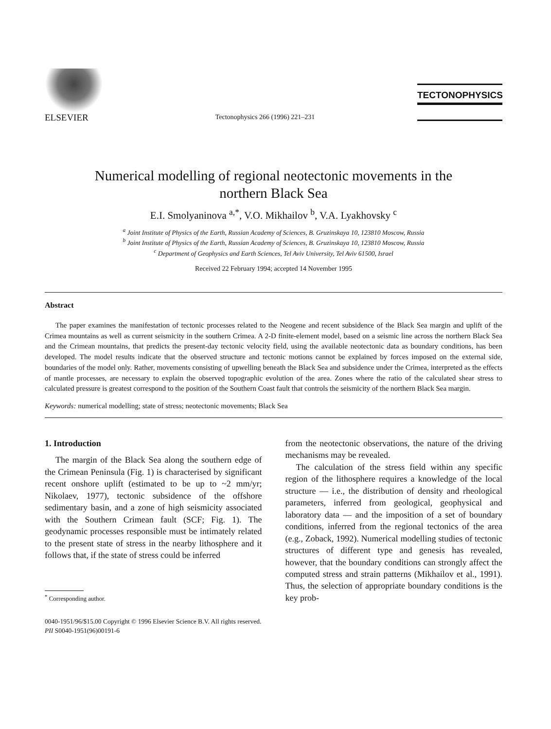ELSEVIER
Tectonophysics 266 (1996) 221–231
TECTONOPHYSICS
Numerical modelling of regional neotectonic movements in the
northern Black Sea
E.I. Smolyaninova <sup>a,*</sup>, V.O. Mikhailov <sup>b</sup>, V.A. Lyakhovsky <sup>c</sup>
<sup>a</sup> Joint Institute of Physics of the Earth, Russian Academy of Sciences, B. Gruzinskaya 10, 123810 Moscow, Russia
<sup>b</sup> Joint Institute of Physics of the Earth, Russian Academy of Sciences, B. Gruzinskaya 10, 123810 Moscow, Russia
<sup>c</sup> Department of Geophysics and Earth Sciences, Tel Aviv University, Tel Aviv 61500, Israel
Received 22 February 1994; accepted 14 November 1995
Abstract
The paper examines the manifestation of tectonic processes related to the Neogene and recent subsidence of the Black Sea margin and uplift of the Crimea mountains as well as current seismicity in the southern Crimea. A 2-D finite-element model, based on a seismic line across the northern Black Sea and the Crimean mountains, that predicts the present-day tectonic velocity field, using the available neotectonic data as boundary conditions, has been developed. The model results indicate that the observed structure and tectonic motions cannot be explained by forces imposed on the external side, boundaries of the model only. Rather, movements consisting of upwelling beneath the Black Sea and subsidence under the Crimea, interpreted as the effects of mantle processes, are necessary to explain the observed topographic evolution of the area. Zones where the ratio of the calculated shear stress to calculated pressure is greatest correspond to the position of the Southern Coast fault that controls the seismicity of the northern Black Sea margin.
Keywords: numerical modelling; state of stress; neotectonic movements; Black Sea
1. Introduction
The margin of the Black Sea along the southern edge of the Crimean Peninsula (Fig. 1) is characterised by significant recent onshore uplift (estimated to be up to ~2 mm/yr; Nikolaev, 1977), tectonic subsidence of the offshore sedimentary basin, and a zone of high seismicity associated with the Southern Crimean fault (SCF; Fig. 1). The geodynamic processes responsible must be intimately related to the present state of stress in the nearby lithosphere and it follows that, if the state of stress could be inferred
<sup>*</sup> Corresponding author.
from the neotectonic observations, the nature of the driving mechanisms may be revealed.
The calculation of the stress field within any specific region of the lithosphere requires a knowledge of the local structure — i.e., the distribution of density and rheological parameters, inferred from geological, geophysical and laboratory data — and the imposition of a set of boundary conditions, inferred from the regional tectonics of the area (e.g., Zoback, 1992). Numerical modelling studies of tectonic structures of different type and genesis has revealed, however, that the boundary conditions can strongly affect the computed stress and strain patterns (Mikhailov et al., 1991). Thus, the selection of appropriate boundary conditions is the key prob-
0040-1951/96/$15.00 Copyright © 1996 Elsevier Science B.V. All rights reserved.
PII S0040-1951(96)00191-6